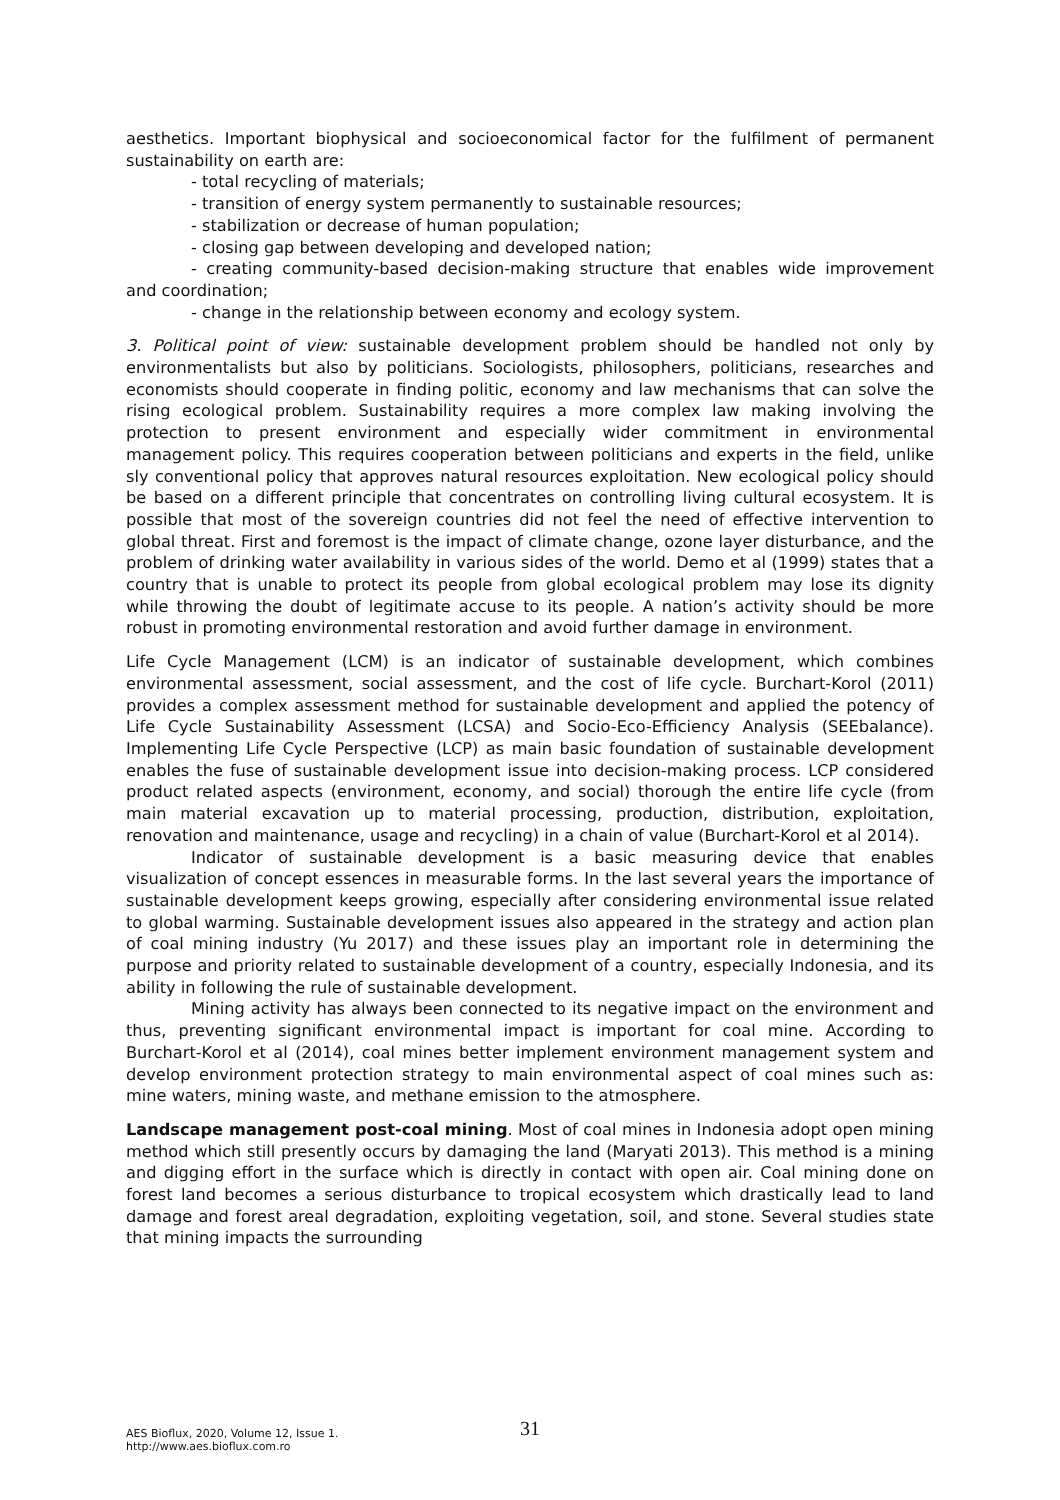aesthetics. Important biophysical and socioeconomical factor for the fulfilment of permanent sustainability on earth are:
- total recycling of materials;
- transition of energy system permanently to sustainable resources;
- stabilization or decrease of human population;
- closing gap between developing and developed nation;
- creating community-based decision-making structure that enables wide improvement and coordination;
- change in the relationship between economy and ecology system.
3. Political point of view: sustainable development problem should be handled not only by environmentalists but also by politicians. Sociologists, philosophers, politicians, researches and economists should cooperate in finding politic, economy and law mechanisms that can solve the rising ecological problem. Sustainability requires a more complex law making involving the protection to present environment and especially wider commitment in environmental management policy. This requires cooperation between politicians and experts in the field, unlike sly conventional policy that approves natural resources exploitation. New ecological policy should be based on a different principle that concentrates on controlling living cultural ecosystem. It is possible that most of the sovereign countries did not feel the need of effective intervention to global threat. First and foremost is the impact of climate change, ozone layer disturbance, and the problem of drinking water availability in various sides of the world. Demo et al (1999) states that a country that is unable to protect its people from global ecological problem may lose its dignity while throwing the doubt of legitimate accuse to its people. A nation’s activity should be more robust in promoting environmental restoration and avoid further damage in environment.
Life Cycle Management (LCM) is an indicator of sustainable development, which combines environmental assessment, social assessment, and the cost of life cycle. Burchart-Korol (2011) provides a complex assessment method for sustainable development and applied the potency of Life Cycle Sustainability Assessment (LCSA) and Socio-Eco-Efficiency Analysis (SEEbalance). Implementing Life Cycle Perspective (LCP) as main basic foundation of sustainable development enables the fuse of sustainable development issue into decision-making process. LCP considered product related aspects (environment, economy, and social) thorough the entire life cycle (from main material excavation up to material processing, production, distribution, exploitation, renovation and maintenance, usage and recycling) in a chain of value (Burchart-Korol et al 2014).
Indicator of sustainable development is a basic measuring device that enables visualization of concept essences in measurable forms. In the last several years the importance of sustainable development keeps growing, especially after considering environmental issue related to global warming. Sustainable development issues also appeared in the strategy and action plan of coal mining industry (Yu 2017) and these issues play an important role in determining the purpose and priority related to sustainable development of a country, especially Indonesia, and its ability in following the rule of sustainable development.
Mining activity has always been connected to its negative impact on the environment and thus, preventing significant environmental impact is important for coal mine. According to Burchart-Korol et al (2014), coal mines better implement environment management system and develop environment protection strategy to main environmental aspect of coal mines such as: mine waters, mining waste, and methane emission to the atmosphere.
Landscape management post-coal mining. Most of coal mines in Indonesia adopt open mining method which still presently occurs by damaging the land (Maryati 2013). This method is a mining and digging effort in the surface which is directly in contact with open air. Coal mining done on forest land becomes a serious disturbance to tropical ecosystem which drastically lead to land damage and forest areal degradation, exploiting vegetation, soil, and stone. Several studies state that mining impacts the surrounding
AES Bioflux, 2020, Volume 12, Issue 1.
http://www.aes.bioflux.com.ro
31